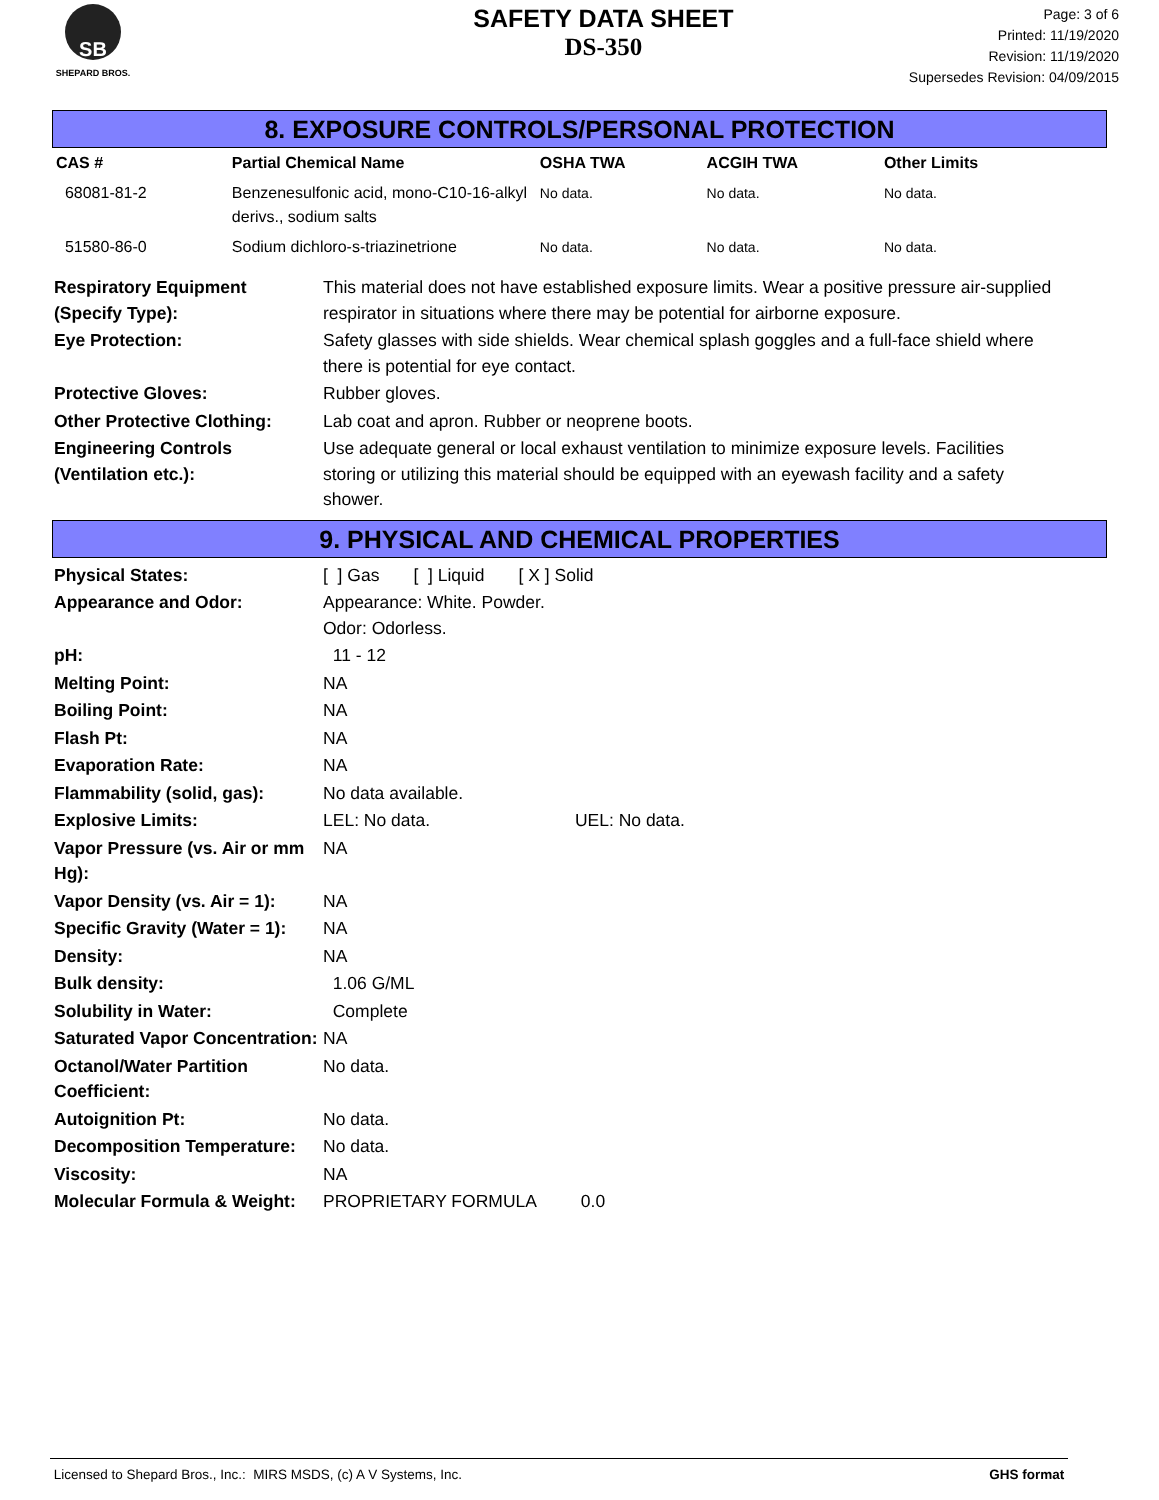SB
SHEPARD BROS.
SAFETY DATA SHEET
DS-350
Page: 3 of 6
Printed: 11/19/2020
Revision: 11/19/2020
Supersedes Revision: 04/09/2015
8. EXPOSURE CONTROLS/PERSONAL PROTECTION
| CAS # | Partial Chemical Name | OSHA TWA | ACGIH TWA | Other Limits |
| --- | --- | --- | --- | --- |
| 68081-81-2 | Benzenesulfonic acid, mono-C10-16-alkyl derivs., sodium salts | No data. | No data. | No data. |
| 51580-86-0 | Sodium dichloro-s-triazinetrione | No data. | No data. | No data. |
| Respiratory Equipment (Specify Type): | This material does not have established exposure limits. Wear a positive pressure air-supplied respirator in situations where there may be potential for airborne exposure. |
| Eye Protection: | Safety glasses with side shields. Wear chemical splash goggles and a full-face shield where there is potential for eye contact. |
| Protective Gloves: | Rubber gloves. |
| Other Protective Clothing: | Lab coat and apron. Rubber or neoprene boots. |
| Engineering Controls (Ventilation etc.): | Use adequate general or local exhaust ventilation to minimize exposure levels. Facilities storing or utilizing this material should be equipped with an eyewash facility and a safety shower. |
9. PHYSICAL AND CHEMICAL PROPERTIES
| Physical States: | [ ] Gas [ ] Liquid [ X ] Solid |
| Appearance and Odor: | Appearance: White. Powder. Odor: Odorless. |
| pH: | 11 - 12 |
| Melting Point: | NA |
| Boiling Point: | NA |
| Flash Pt: | NA |
| Evaporation Rate: | NA |
| Flammability (solid, gas): | No data available. |
| Explosive Limits: | LEL: No data. UEL: No data. |
| Vapor Pressure (vs. Air or mm Hg): | NA |
| Vapor Density (vs. Air = 1): | NA |
| Specific Gravity (Water = 1): | NA |
| Density: | NA |
| Bulk density: | 1.06 G/ML |
| Solubility in Water: | Complete |
| Saturated Vapor Concentration: | NA |
| Octanol/Water Partition Coefficient: | No data. |
| Autoignition Pt: | No data. |
| Decomposition Temperature: | No data. |
| Viscosity: | NA |
| Molecular Formula & Weight: | PROPRIETARY FORMULA 0.0 |
Licensed to Shepard Bros., Inc.: MIRS MSDS, (c) A V Systems, Inc. GHS format